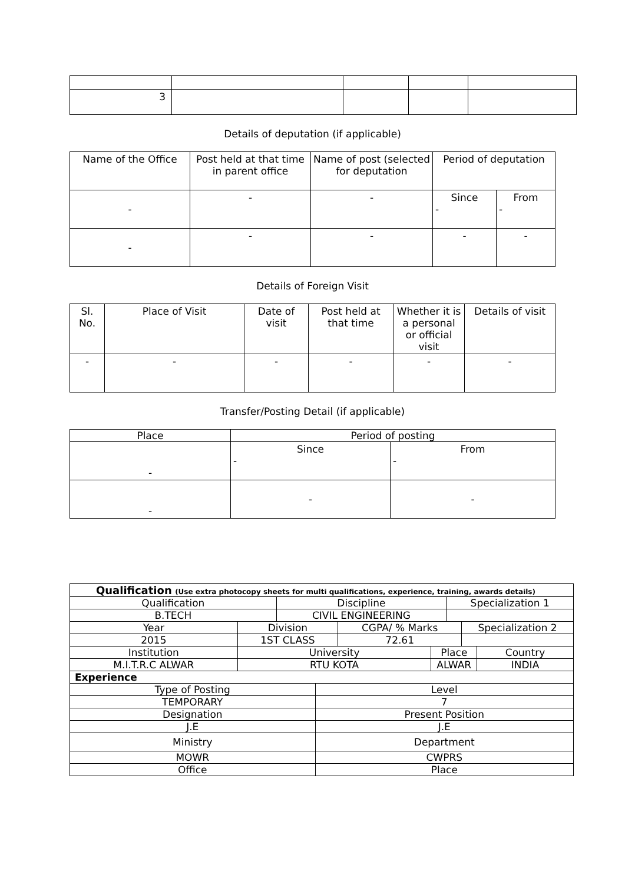| 3 | | | | |
Details of deputation (if applicable)
| Name of the Office | Post held at that time in parent office | Name of post (selected for deputation | Period of deputation | |
| --- | --- | --- | --- | --- |
| - | - | - | Since - | From - |
| - | - | - | - | - |
Details of Foreign Visit
| Sl. No. | Place of Visit | Date of visit | Post held at that time | Whether it is a personal or official visit | Details of visit |
| --- | --- | --- | --- | --- | --- |
| - | - | - | - | - | - |
Transfer/Posting Detail (if applicable)
| Place | Period of posting | |
| --- | --- | --- |
| - | Since - | From - |
| - | - | - |
| Qualification (Use extra photocopy sheets for multi qualifications, experience, training, awards details) | | | | | | | | |
| Qualification | | Discipline | | | | Specialization 1 | | |
| B.TECH | | CIVIL ENGINEERING | | | | | | |
| Year | Division | | | CGPA/ % Marks | | | Specialization 2 | |
| 2015 | 1ST CLASS | | | 72.61 | | | | |
| Institution | University | | | | Place | | | Country |
| M.I.T.R.C ALWAR | RTU KOTA | | | | ALWAR | | | INDIA |
| Experience | | | | | | | | |
| Type of Posting | | | Level | | | | | |
| TEMPORARY | | | 7 | | | | | |
| Designation | | | Present Position | | | | | |
| J.E | | | J.E | | | | | |
| Ministry | | | Department | | | | | |
| MOWR | | | CWPRS | | | | | |
| Office | | | Place | | | | | |